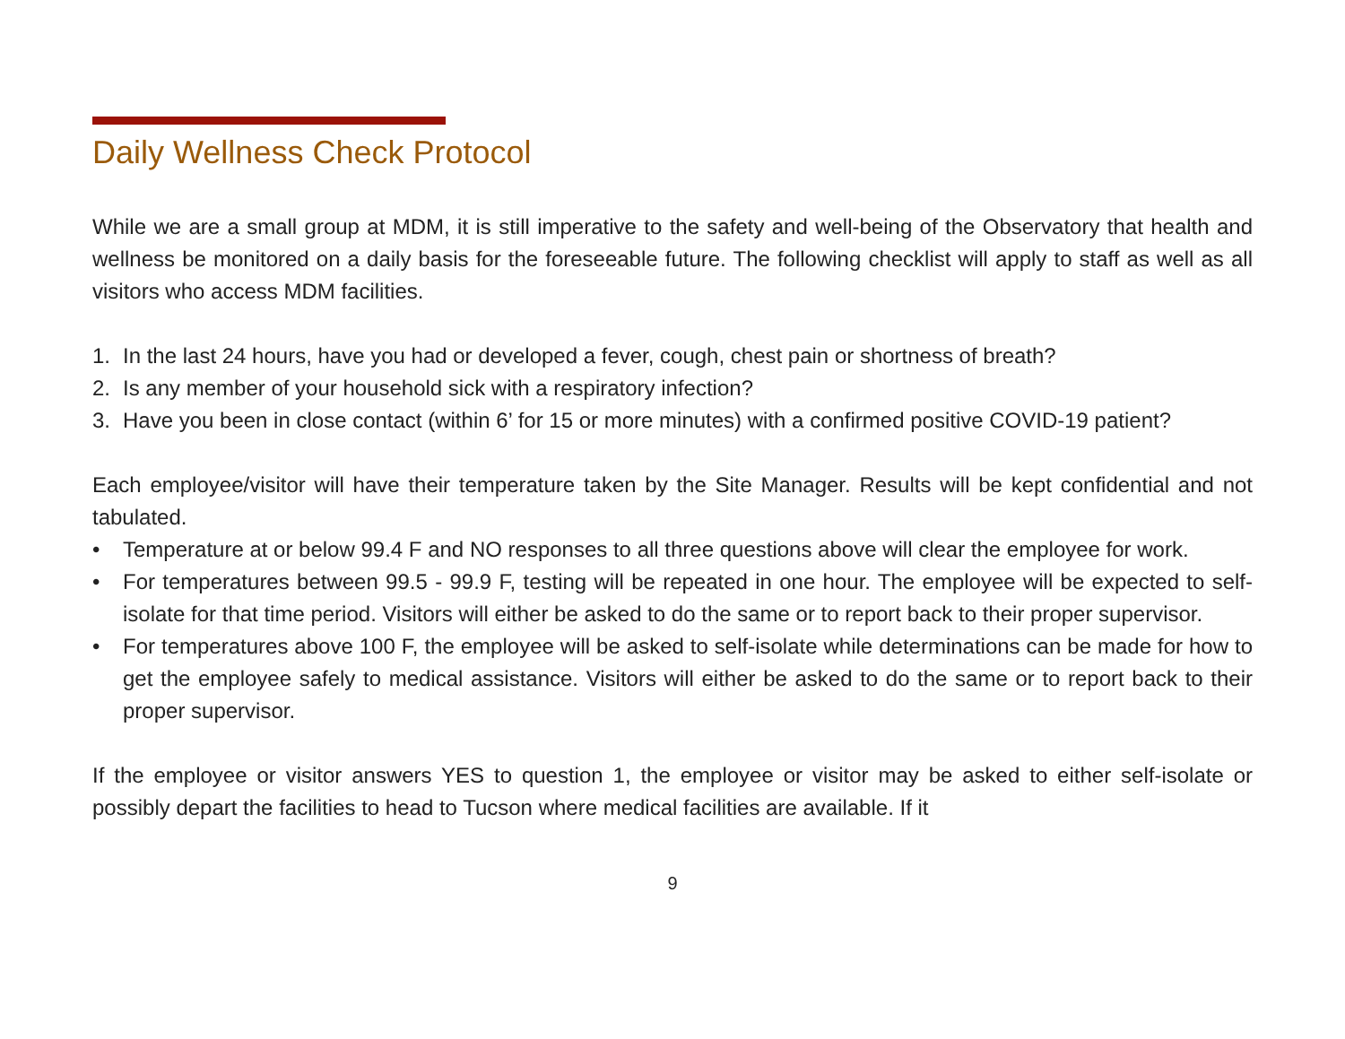Daily Wellness Check Protocol
While we are a small group at MDM, it is still imperative to the safety and well-being of the Observatory that health and wellness be monitored on a daily basis for the foreseeable future. The following checklist will apply to staff as well as all visitors who access MDM facilities.
1. In the last 24 hours, have you had or developed a fever, cough, chest pain or shortness of breath?
2. Is any member of your household sick with a respiratory infection?
3. Have you been in close contact (within 6’ for 15 or more minutes) with a confirmed positive COVID-19 patient?
Each employee/visitor will have their temperature taken by the Site Manager. Results will be kept confidential and not tabulated.
• Temperature at or below 99.4 F and NO responses to all three questions above will clear the employee for work.
• For temperatures between 99.5 - 99.9 F, testing will be repeated in one hour. The employee will be expected to self-isolate for that time period. Visitors will either be asked to do the same or to report back to their proper supervisor.
• For temperatures above 100 F, the employee will be asked to self-isolate while determinations can be made for how to get the employee safely to medical assistance. Visitors will either be asked to do the same or to report back to their proper supervisor.
If the employee or visitor answers YES to question 1, the employee or visitor may be asked to either self-isolate or possibly depart the facilities to head to Tucson where medical facilities are available. If it
9